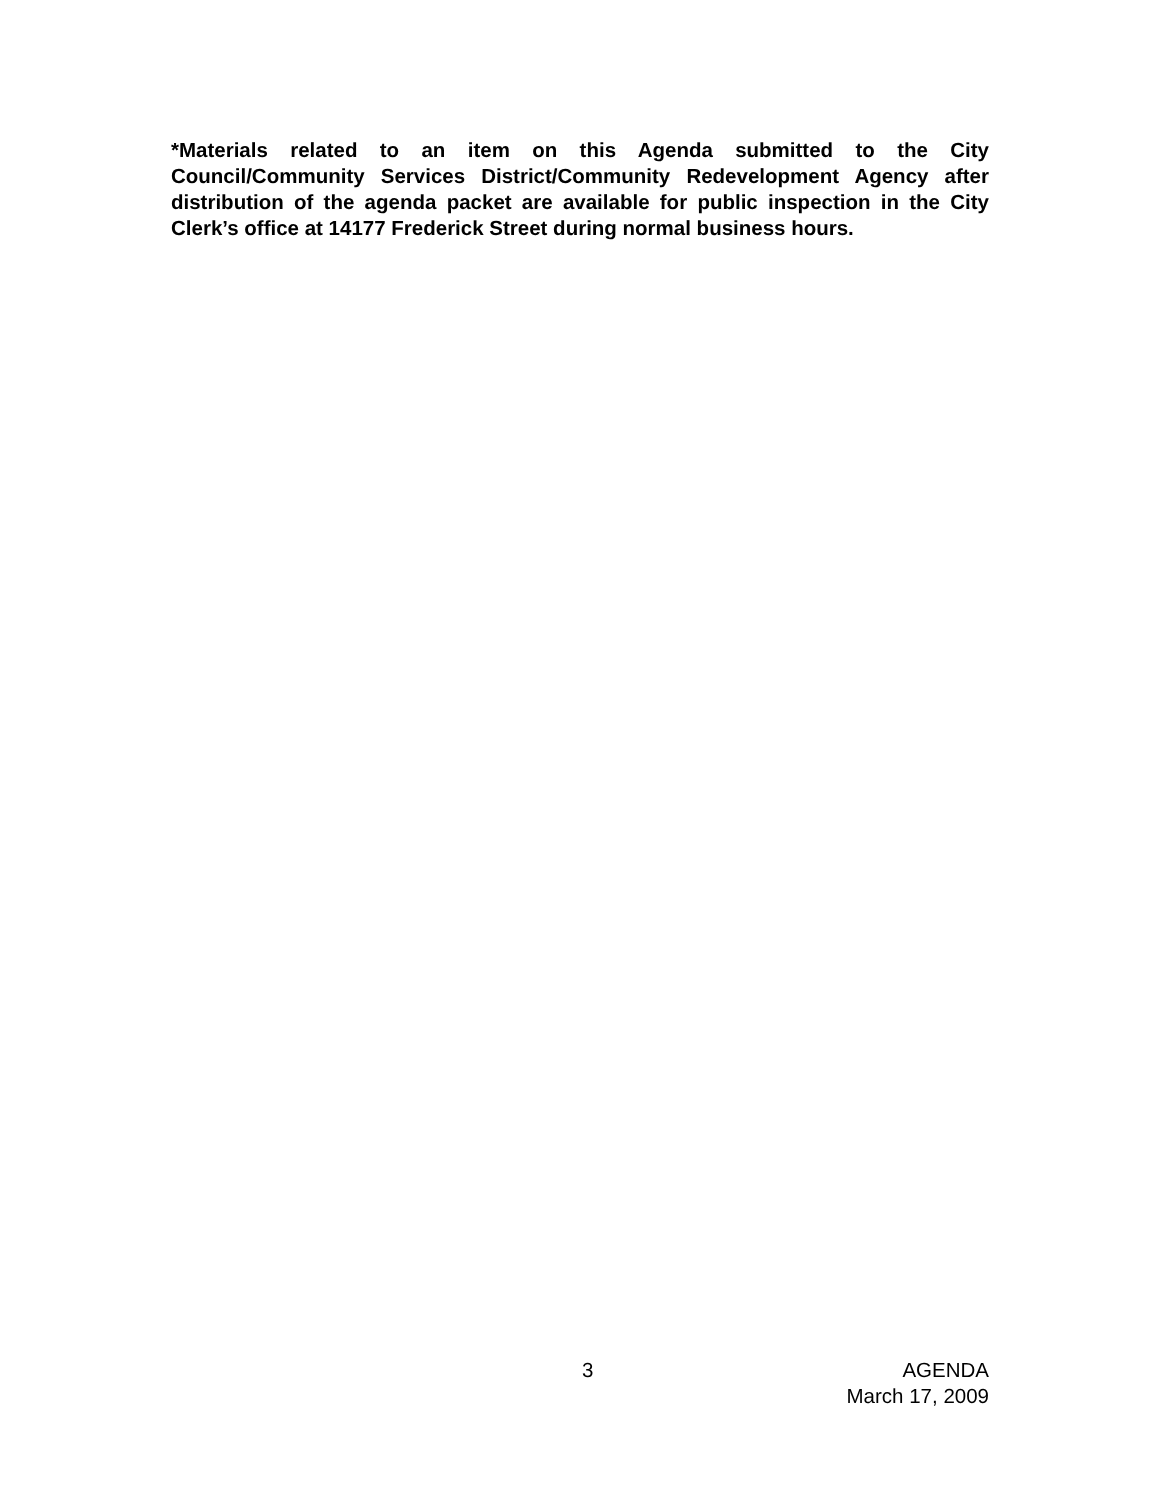*Materials related to an item on this Agenda submitted to the City Council/Community Services District/Community Redevelopment Agency after distribution of the agenda packet are available for public inspection in the City Clerk’s office at 14177 Frederick Street during normal business hours.
3 AGENDA
March 17, 2009